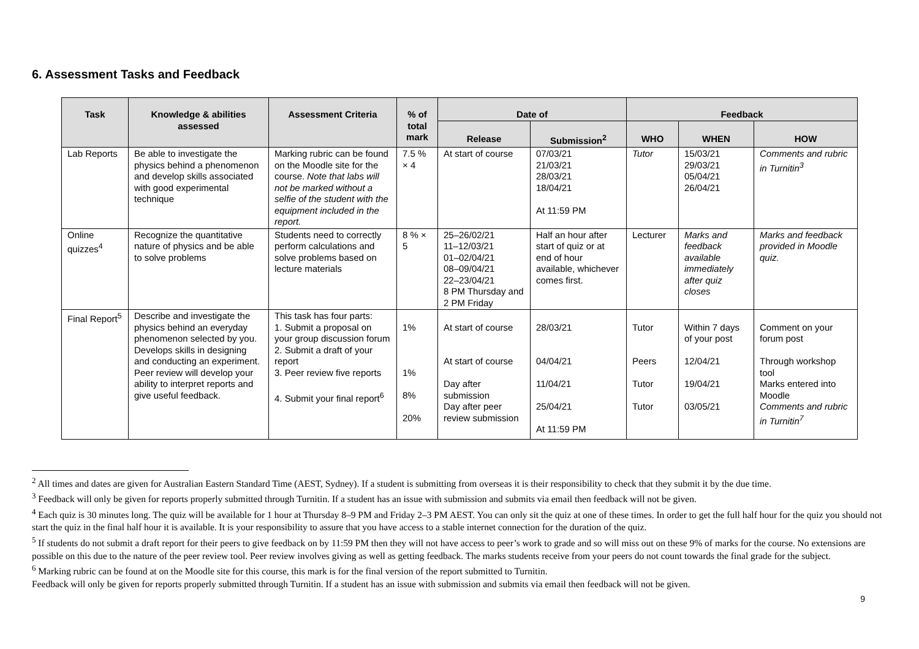6. Assessment Tasks and Feedback
| Task | Knowledge & abilities assessed | Assessment Criteria | % of total mark | Date of | | Feedback | | |
| --- | --- | --- | --- | --- | --- | --- | --- | --- |
| | | | | Release | Submission<sup>2</sup> | WHO | WHEN | HOW |
| Lab Reports | Be able to investigate the physics behind a phenomenon and develop skills associated with good experimental technique | Marking rubric can be found on the Moodle site for the course. Note that labs will not be marked without a selfie of the student with the equipment included in the report. | 7.5 % × 4 | At start of course | 07/03/21 21/03/21 28/03/21 18/04/21 At 11:59 PM | Tutor | 15/03/21 29/03/21 05/04/21 26/04/21 | Comments and rubric in Turnitin<sup>3</sup> |
| Online quizzes<sup>4</sup> | Recognize the quantitative nature of physics and be able to solve problems | Students need to correctly perform calculations and solve problems based on lecture materials | 8 % × 5 | 25–26/02/21 11–12/03/21 01–02/04/21 08–09/04/21 22–23/04/21 8 PM Thursday and 2 PM Friday | Half an hour after start of quiz or at end of hour available, whichever comes first. | Lecturer | Marks and feedback available immediately after quiz closes | Marks and feedback provided in Moodle quiz. |
| Final Report<sup>5</sup> | Describe and investigate the physics behind an everyday phenomenon selected by you. Develops skills in designing and conducting an experiment. Peer review will develop your ability to interpret reports and give useful feedback. | This task has four parts: 1. Submit a proposal on your group discussion forum 2. Submit a draft of your report 3. Peer review five reports 4. Submit your final report<sup>6</sup> | 1% 1% 8% 20% | At start of course At start of course Day after submission Day after peer review submission | 28/03/21 04/04/21 11/04/21 25/04/21 At 11:59 PM | Tutor Peers Tutor Tutor | Within 7 days of your post 12/04/21 19/04/21 03/05/21 | Comment on your forum post Through workshop tool Marks entered into Moodle Comments and rubric in Turnitin<sup>7</sup> |
<sup>2</sup> All times and dates are given for Australian Eastern Standard Time (AEST, Sydney). If a student is submitting from overseas it is their responsibility to check that they submit it by the due time.
<sup>3</sup> Feedback will only be given for reports properly submitted through Turnitin. If a student has an issue with submission and submits via email then feedback will not be given.
<sup>4</sup> Each quiz is 30 minutes long. The quiz will be available for 1 hour at Thursday 8–9 PM and Friday 2–3 PM AEST. You can only sit the quiz at one of these times. In order to get the full half hour for the quiz you should not start the quiz in the final half hour it is available. It is your responsibility to assure that you have access to a stable internet connection for the duration of the quiz.
<sup>5</sup> If students do not submit a draft report for their peers to give feedback on by 11:59 PM then they will not have access to peer’s work to grade and so will miss out on these 9% of marks for the course. No extensions are possible on this due to the nature of the peer review tool. Peer review involves giving as well as getting feedback. The marks students receive from your peers do not count towards the final grade for the subject.
<sup>6</sup> Marking rubric can be found at on the Moodle site for this course, this mark is for the final version of the report submitted to Turnitin.
Feedback will only be given for reports properly submitted through Turnitin. If a student has an issue with submission and submits via email then feedback will not be given.
9